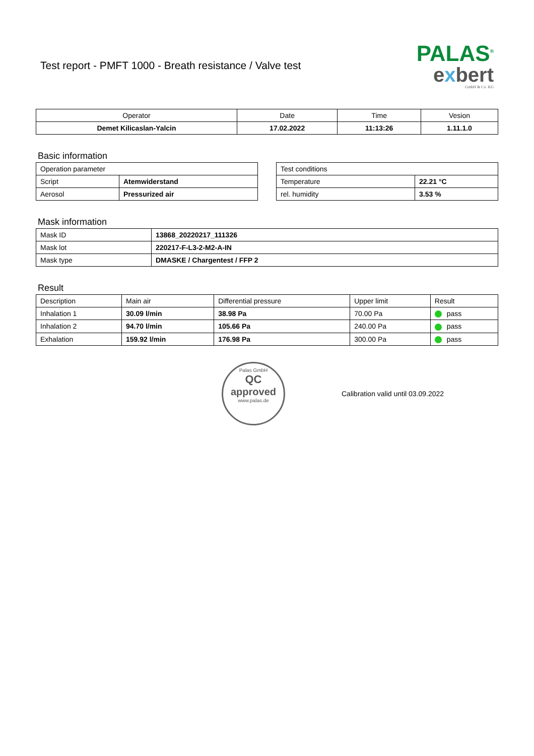Test report - PMFT 1000 - Breath resistance / Valve test
PALAS<sup>®</sup>
exbert
GmbH & Co. KG
| Operator | Date | Time | Vesion |
| --- | --- | --- | --- |
| Demet Kilicaslan-Yalcin | 17.02.2022 | 11:13:26 | 1.11.1.0 |
Basic information
| Operation parameter | |
| Script | Atemwiderstand |
| Aerosol | Pressurized air |
| Test conditions | |
| Temperature | 22.21 °C |
| rel. humidity | 3.53 % |
Mask information
| Mask ID | 13868_20220217_111326 |
| Mask lot | 220217-F-L3-2-M2-A-IN |
| Mask type | DMASKE / Chargentest / FFP 2 |
Result
| Description | Main air | Differential pressure | Upper limit | Result |
| Inhalation 1 | 30.09 l/min | 38.98 Pa | 70.00 Pa | pass |
| Inhalation 2 | 94.70 l/min | 105.66 Pa | 240.00 Pa | pass |
| Exhalation | 159.92 l/min | 176.98 Pa | 300.00 Pa | pass |
Palas GmbH
QC
approved
www.palas.de
Calibration valid until 03.09.2022